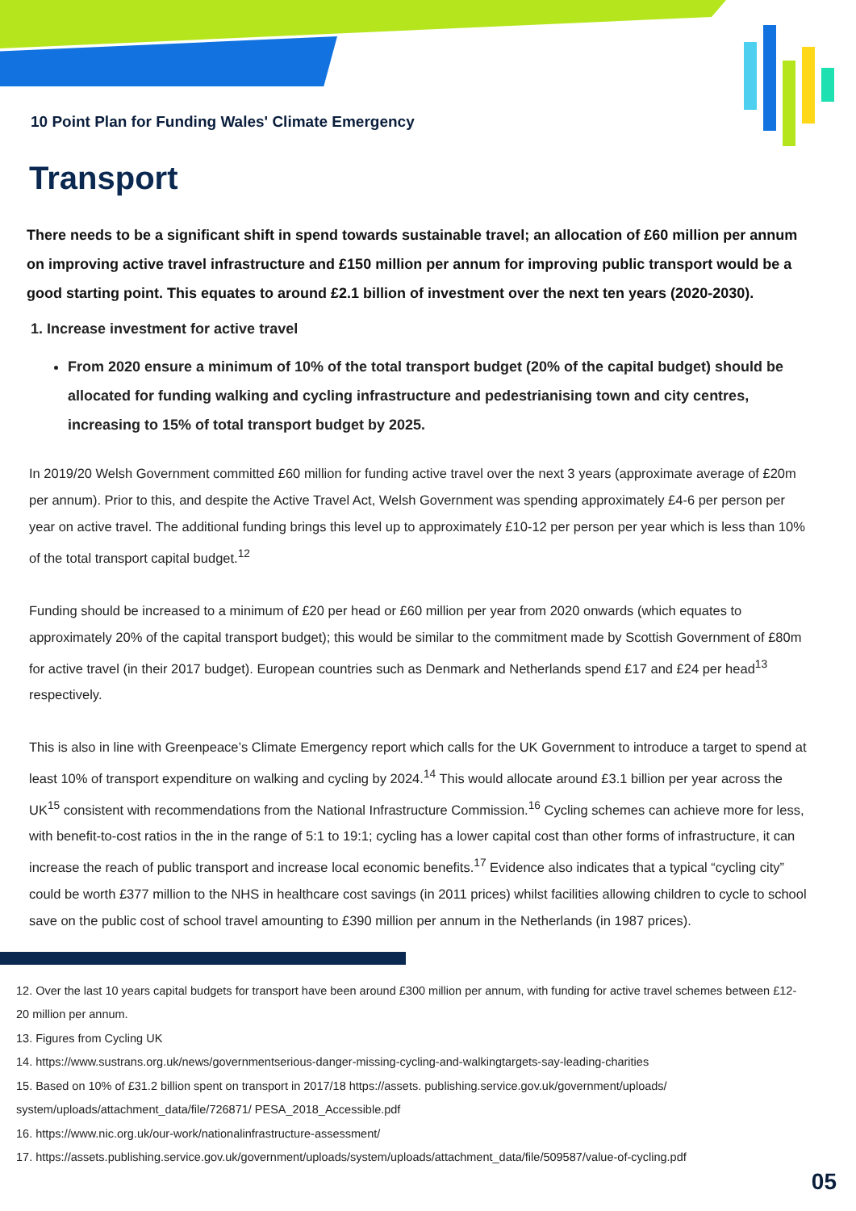10 Point Plan for Funding Wales' Climate Emergency
Transport
There needs to be a significant shift in spend towards sustainable travel; an allocation of £60 million per annum on improving active travel infrastructure and £150 million per annum for improving public transport would be a good starting point. This equates to around £2.1 billion of investment over the next ten years (2020-2030).
1. Increase investment for active travel
From 2020 ensure a minimum of 10% of the total transport budget (20% of the capital budget) should be allocated for funding walking and cycling infrastructure and pedestrianising town and city centres, increasing to 15% of total transport budget by 2025.
In 2019/20 Welsh Government committed £60 million for funding active travel over the next 3 years (approximate average of £20m per annum). Prior to this, and despite the Active Travel Act, Welsh Government was spending approximately £4-6 per person per year on active travel. The additional funding brings this level up to approximately £10-12 per person per year which is less than 10% of the total transport capital budget.<sup>12</sup>
Funding should be increased to a minimum of £20 per head or £60 million per year from 2020 onwards (which equates to approximately 20% of the capital transport budget); this would be similar to the commitment made by Scottish Government of £80m for active travel (in their 2017 budget). European countries such as Denmark and Netherlands spend £17 and £24 per head<sup>13</sup> respectively.
This is also in line with Greenpeace’s Climate Emergency report which calls for the UK Government to introduce a target to spend at least 10% of transport expenditure on walking and cycling by 2024.<sup>14</sup> This would allocate around £3.1 billion per year across the UK<sup>15</sup> consistent with recommendations from the National Infrastructure Commission.<sup>16</sup> Cycling schemes can achieve more for less, with benefit-to-cost ratios in the in the range of 5:1 to 19:1; cycling has a lower capital cost than other forms of infrastructure, it can increase the reach of public transport and increase local economic benefits.<sup>17</sup> Evidence also indicates that a typical “cycling city” could be worth £377 million to the NHS in healthcare cost savings (in 2011 prices) whilst facilities allowing children to cycle to school save on the public cost of school travel amounting to £390 million per annum in the Netherlands (in 1987 prices).
12. Over the last 10 years capital budgets for transport have been around £300 million per annum, with funding for active travel schemes between £12-20 million per annum.
13. Figures from Cycling UK
14. https://www.sustrans.org.uk/news/governmentserious-danger-missing-cycling-and-walkingtargets-say-leading-charities
15. Based on 10% of £31.2 billion spent on transport in 2017/18 https://assets. publishing.service.gov.uk/government/uploads/ system/uploads/attachment_data/file/726871/ PESA_2018_Accessible.pdf
16. https://www.nic.org.uk/our-work/nationalinfrastructure-assessment/
17. https://assets.publishing.service.gov.uk/government/uploads/system/uploads/attachment_data/file/509587/value-of-cycling.pdf
05